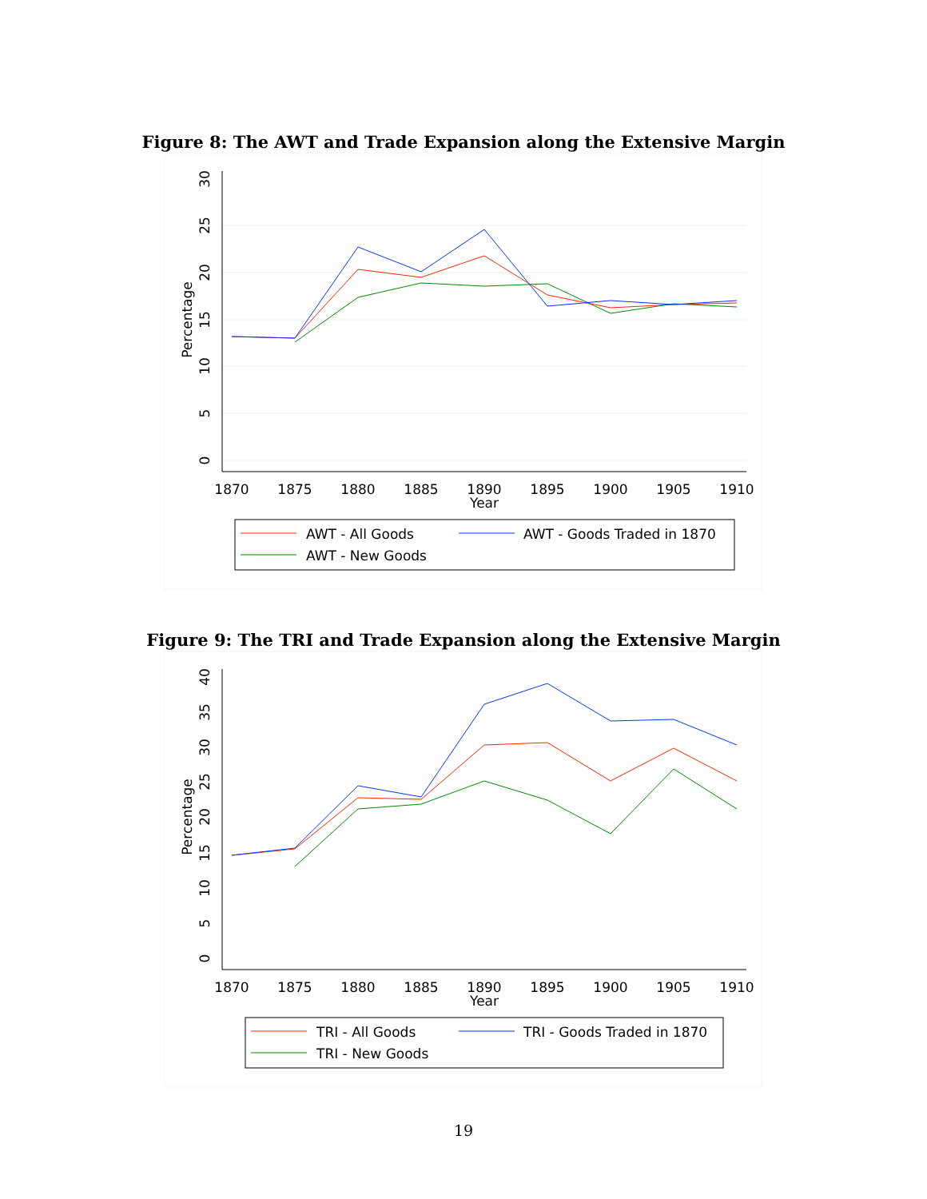Figure 8: The AWT and Trade Expansion along the Extensive Margin
1870
1875
1880
1885
1890
1895
1900
1905
1910
Year
0
5
10
15
20
25
30
Percentage
AWT - All Goods
AWT - Goods Traded in 1870
AWT - New Goods
Figure 9: The TRI and Trade Expansion along the Extensive Margin
1870
1875
1880
1885
1890
1895
1900
1905
1910
Year
0
5
10
15
20
25
30
35
40
Percentage
TRI - All Goods
TRI - Goods Traded in 1870
TRI - New Goods
19